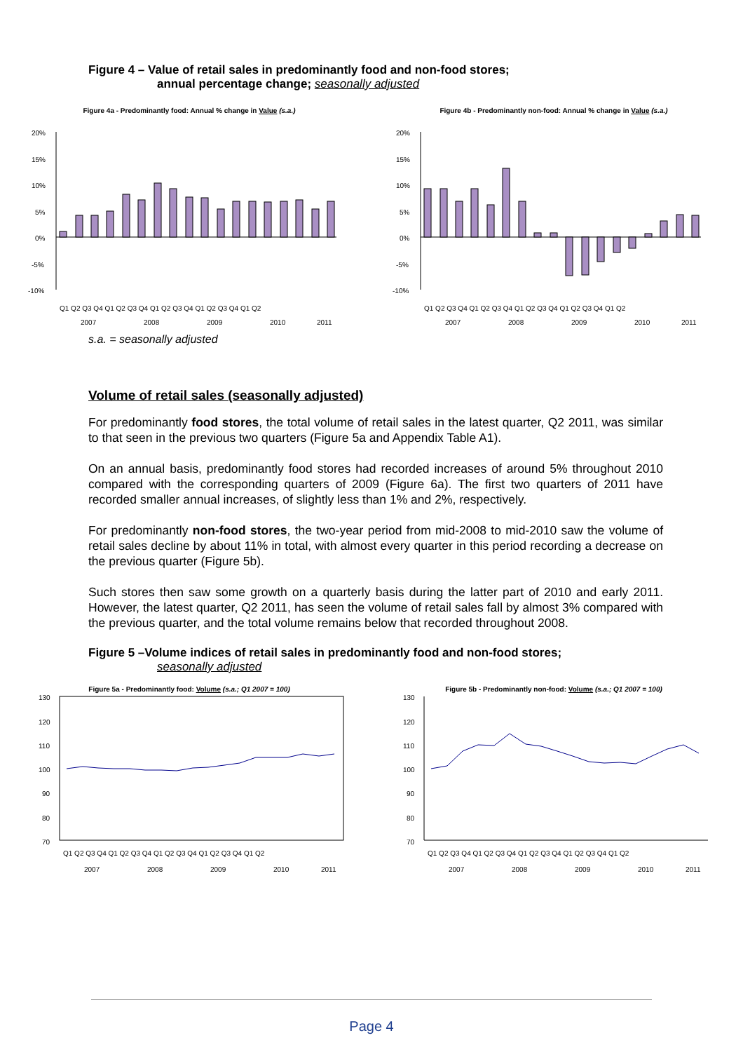Figure 4 – Value of retail sales in predominantly food and non-food stores;
annual percentage change; seasonally adjusted
Figure 4a - Predominantly food: Annual % change in Value (s.a.)
20%
15%
10%
5%
0%
-5%
-10%
Q1 Q2 Q3 Q4 Q1 Q2 Q3 Q4 Q1 Q2 Q3 Q4 Q1 Q2 Q3 Q4 Q1 Q2
2007
2008
2009
2010
2011
Figure 4b - Predominantly non-food: Annual % change in Value (s.a.)
20%
15%
10%
5%
0%
-5%
-10%
Q1 Q2 Q3 Q4 Q1 Q2 Q3 Q4 Q1 Q2 Q3 Q4 Q1 Q2 Q3 Q4 Q1 Q2
2007
2008
2009
2010
2011
s.a. = seasonally adjusted
Volume of retail sales (seasonally adjusted)
For predominantly food stores, the total volume of retail sales in the latest quarter, Q2 2011, was similar to that seen in the previous two quarters (Figure 5a and Appendix Table A1).
On an annual basis, predominantly food stores had recorded increases of around 5% throughout 2010 compared with the corresponding quarters of 2009 (Figure 6a). The first two quarters of 2011 have recorded smaller annual increases, of slightly less than 1% and 2%, respectively.
For predominantly non-food stores, the two-year period from mid-2008 to mid-2010 saw the volume of retail sales decline by about 11% in total, with almost every quarter in this period recording a decrease on the previous quarter (Figure 5b).
Such stores then saw some growth on a quarterly basis during the latter part of 2010 and early 2011. However, the latest quarter, Q2 2011, has seen the volume of retail sales fall by almost 3% compared with the previous quarter, and the total volume remains below that recorded throughout 2008.
Figure 5 –Volume indices of retail sales in predominantly food and non-food stores;
seasonally adjusted
Figure 5a - Predominantly food: Volume (s.a.; Q1 2007 = 100)
130
120
110
100
90
80
70
Q1 Q2 Q3 Q4 Q1 Q2 Q3 Q4 Q1 Q2 Q3 Q4 Q1 Q2 Q3 Q4 Q1 Q2
2007
2008
2009
2010
2011
Figure 5b - Predominantly non-food: Volume (s.a.; Q1 2007 = 100)
130
120
110
100
90
80
70
Q1 Q2 Q3 Q4 Q1 Q2 Q3 Q4 Q1 Q2 Q3 Q4 Q1 Q2 Q3 Q4 Q1 Q2
2007
2008
2009
2010
2011
Page 4